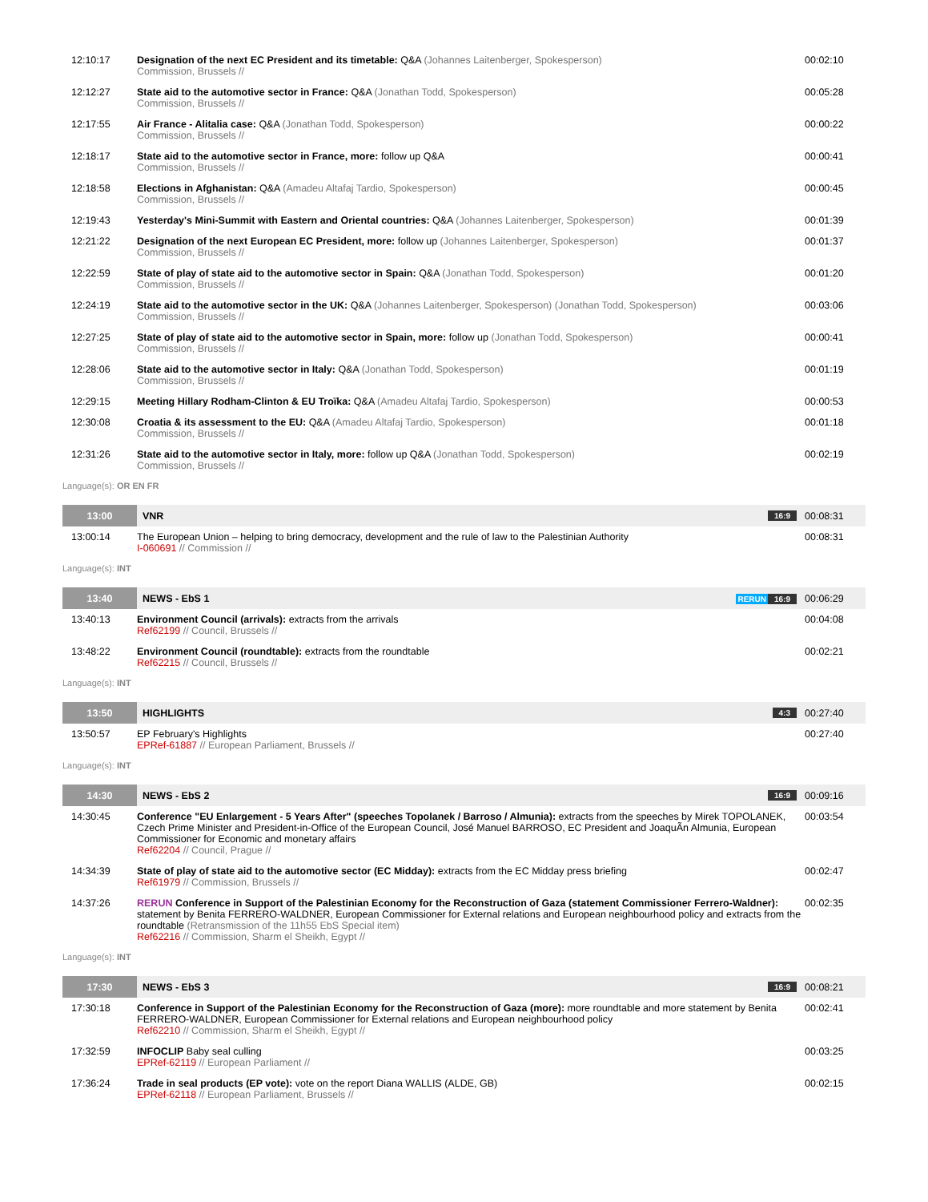| 12:10:17 | Designation of the next EC President and its timetable: Q&A (Johannes Laitenberger, Spokesperson) Commission, Brussels // | 00:02:10 |
| 12:12:27 | State aid to the automotive sector in France: Q&A (Jonathan Todd, Spokesperson) Commission, Brussels // | 00:05:28 |
| 12:17:55 | Air France - Alitalia case: Q&A (Jonathan Todd, Spokesperson) Commission, Brussels // | 00:00:22 |
| 12:18:17 | State aid to the automotive sector in France, more: follow up Q&A Commission, Brussels // | 00:00:41 |
| 12:18:58 | Elections in Afghanistan: Q&A (Amadeu Altafaj Tardio, Spokesperson) Commission, Brussels // | 00:00:45 |
| 12:19:43 | Yesterday's Mini-Summit with Eastern and Oriental countries: Q&A (Johannes Laitenberger, Spokesperson) | 00:01:39 |
| 12:21:22 | Designation of the next European EC President, more: follow up (Johannes Laitenberger, Spokesperson) Commission, Brussels // | 00:01:37 |
| 12:22:59 | State of play of state aid to the automotive sector in Spain: Q&A (Jonathan Todd, Spokesperson) Commission, Brussels // | 00:01:20 |
| 12:24:19 | State aid to the automotive sector in the UK: Q&A (Johannes Laitenberger, Spokesperson) (Jonathan Todd, Spokesperson) Commission, Brussels // | 00:03:06 |
| 12:27:25 | State of play of state aid to the automotive sector in Spain, more: follow up (Jonathan Todd, Spokesperson) Commission, Brussels // | 00:00:41 |
| 12:28:06 | State aid to the automotive sector in Italy: Q&A (Jonathan Todd, Spokesperson) Commission, Brussels // | 00:01:19 |
| 12:29:15 | Meeting Hillary Rodham-Clinton & EU Troïka: Q&A (Amadeu Altafaj Tardio, Spokesperson) | 00:00:53 |
| 12:30:08 | Croatia & its assessment to the EU: Q&A (Amadeu Altafaj Tardio, Spokesperson) Commission, Brussels // | 00:01:18 |
| 12:31:26 | State aid to the automotive sector in Italy, more: follow up Q&A (Jonathan Todd, Spokesperson) Commission, Brussels // | 00:02:19 |
| Language(s): OR EN FR | | |
| 13:00 | VNR 16:9 | 00:08:31 |
| 13:00:14 | The European Union – helping to bring democracy, development and the rule of law to the Palestinian Authority I-060691 // Commission // | 00:08:31 |
| Language(s): INT | | |
| 13:40 | NEWS - EbS 1 RERUN 16:9 | 00:06:29 |
| 13:40:13 | Environment Council (arrivals): extracts from the arrivals Ref62199 // Council, Brussels // | 00:04:08 |
| 13:48:22 | Environment Council (roundtable): extracts from the roundtable Ref62215 // Council, Brussels // | 00:02:21 |
| Language(s): INT | | |
| 13:50 | HIGHLIGHTS 4:3 | 00:27:40 |
| 13:50:57 | EP February's Highlights EPRef-61887 // European Parliament, Brussels // | 00:27:40 |
| Language(s): INT | | |
| 14:30 | NEWS - EbS 2 16:9 | 00:09:16 |
| 14:30:45 | Conference "EU Enlargement - 5 Years After" (speeches Topolanek / Barroso / Almunia): extracts from the speeches by Mirek TOPOLANEK, Czech Prime Minister and President-in-Office of the European Council, José Manuel BARROSO, EC President and JoaquÃ­n Almunia, European Commissioner for Economic and monetary affairs Ref62204 // Council, Prague // | 00:03:54 |
| 14:34:39 | State of play of state aid to the automotive sector (EC Midday): extracts from the EC Midday press briefing Ref61979 // Commission, Brussels // | 00:02:47 |
| 14:37:26 | RERUN Conference in Support of the Palestinian Economy for the Reconstruction of Gaza (statement Commissioner Ferrero-Waldner): statement by Benita FERRERO-WALDNER, European Commissioner for External relations and European neighbourhood policy and extracts from the roundtable (Retransmission of the 11h55 EbS Special item) Ref62216 // Commission, Sharm el Sheikh, Egypt // | 00:02:35 |
| Language(s): INT | | |
| 17:30 | NEWS - EbS 3 16:9 | 00:08:21 |
| 17:30:18 | Conference in Support of the Palestinian Economy for the Reconstruction of Gaza (more): more roundtable and more statement by Benita FERRERO-WALDNER, European Commissioner for External relations and European neighbourhood policy Ref62210 // Commission, Sharm el Sheikh, Egypt // | 00:02:41 |
| 17:32:59 | INFOCLIP Baby seal culling EPRef-62119 // European Parliament // | 00:03:25 |
| 17:36:24 | Trade in seal products (EP vote): vote on the report Diana WALLIS (ALDE, GB) EPRef-62118 // European Parliament, Brussels // | 00:02:15 |